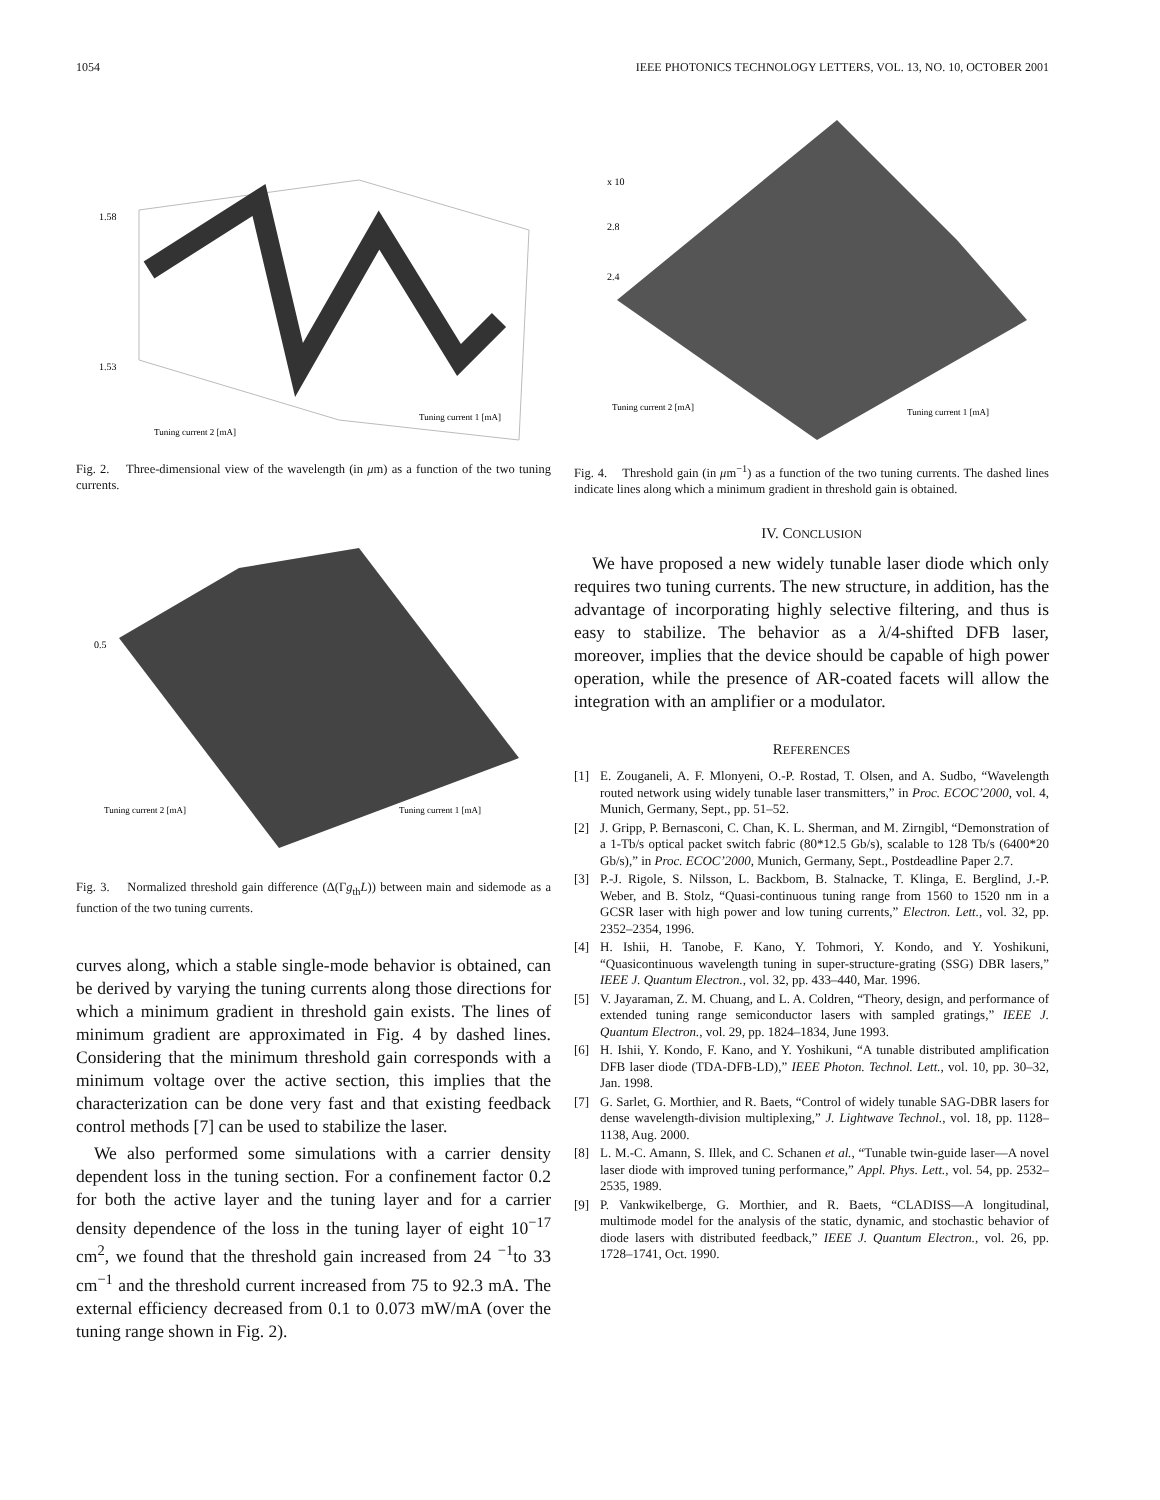1054 IEEE PHOTONICS TECHNOLOGY LETTERS, VOL. 13, NO. 10, OCTOBER 2001
1.58
1.53
Tuning current 2 [mA]
Tuning current 1 [mA]
Fig. 2. Three-dimensional view of the wavelength (in μm) as a function of the two tuning currents.
0.5
Tuning current 2 [mA]
Tuning current 1 [mA]
Fig. 3. Normalized threshold gain difference (Δ(Γg<sub>th</sub>L)) between main and sidemode as a function of the two tuning currents.
curves along, which a stable single-mode behavior is obtained, can be derived by varying the tuning currents along those directions for which a minimum gradient in threshold gain exists. The lines of minimum gradient are approximated in Fig. 4 by dashed lines. Considering that the minimum threshold gain corresponds with a minimum voltage over the active section, this implies that the characterization can be done very fast and that existing feedback control methods [7] can be used to stabilize the laser.
We also performed some simulations with a carrier density dependent loss in the tuning section. For a confinement factor 0.2 for both the active layer and the tuning layer and for a carrier density dependence of the loss in the tuning layer of eight 10<sup>−17</sup> cm<sup>2</sup>, we found that the threshold gain increased from 24 <sup>−1</sup>to 33 cm<sup>−1</sup> and the threshold current increased from 75 to 92.3 mA. The external efficiency decreased from 0.1 to 0.073 mW/mA (over the tuning range shown in Fig. 2).
x 10
2.8
2.4
Tuning current 2 [mA]
Tuning current 1 [mA]
Fig. 4. Threshold gain (in μm<sup>−1</sup>) as a function of the two tuning currents. The dashed lines indicate lines along which a minimum gradient in threshold gain is obtained.
IV. CONCLUSION
We have proposed a new widely tunable laser diode which only requires two tuning currents. The new structure, in addition, has the advantage of incorporating highly selective filtering, and thus is easy to stabilize. The behavior as a λ/4-shifted DFB laser, moreover, implies that the device should be capable of high power operation, while the presence of AR-coated facets will allow the integration with an amplifier or a modulator.
REFERENCES
[1] E. Zouganeli, A. F. Mlonyeni, O.-P. Rostad, T. Olsen, and A. Sudbo, “Wavelength routed network using widely tunable laser transmitters,” in Proc. ECOC’2000, vol. 4, Munich, Germany, Sept., pp. 51–52.
[2] J. Gripp, P. Bernasconi, C. Chan, K. L. Sherman, and M. Zirngibl, “Demonstration of a 1-Tb/s optical packet switch fabric (80*12.5 Gb/s), scalable to 128 Tb/s (6400*20 Gb/s),” in Proc. ECOC’2000, Munich, Germany, Sept., Postdeadline Paper 2.7.
[3] P.-J. Rigole, S. Nilsson, L. Backbom, B. Stalnacke, T. Klinga, E. Berglind, J.-P. Weber, and B. Stolz, “Quasi-continuous tuning range from 1560 to 1520 nm in a GCSR laser with high power and low tuning currents,” Electron. Lett., vol. 32, pp. 2352–2354, 1996.
[4] H. Ishii, H. Tanobe, F. Kano, Y. Tohmori, Y. Kondo, and Y. Yoshikuni, “Quasicontinuous wavelength tuning in super-structure-grating (SSG) DBR lasers,” IEEE J. Quantum Electron., vol. 32, pp. 433–440, Mar. 1996.
[5] V. Jayaraman, Z. M. Chuang, and L. A. Coldren, “Theory, design, and performance of extended tuning range semiconductor lasers with sampled gratings,” IEEE J. Quantum Electron., vol. 29, pp. 1824–1834, June 1993.
[6] H. Ishii, Y. Kondo, F. Kano, and Y. Yoshikuni, “A tunable distributed amplification DFB laser diode (TDA-DFB-LD),” IEEE Photon. Technol. Lett., vol. 10, pp. 30–32, Jan. 1998.
[7] G. Sarlet, G. Morthier, and R. Baets, “Control of widely tunable SAG-DBR lasers for dense wavelength-division multiplexing,” J. Lightwave Technol., vol. 18, pp. 1128–1138, Aug. 2000.
[8] L. M.-C. Amann, S. Illek, and C. Schanen et al., “Tunable twin-guide laser—A novel laser diode with improved tuning performance,” Appl. Phys. Lett., vol. 54, pp. 2532–2535, 1989.
[9] P. Vankwikelberge, G. Morthier, and R. Baets, “CLADISS—A longitudinal, multimode model for the analysis of the static, dynamic, and stochastic behavior of diode lasers with distributed feedback,” IEEE J. Quantum Electron., vol. 26, pp. 1728–1741, Oct. 1990.